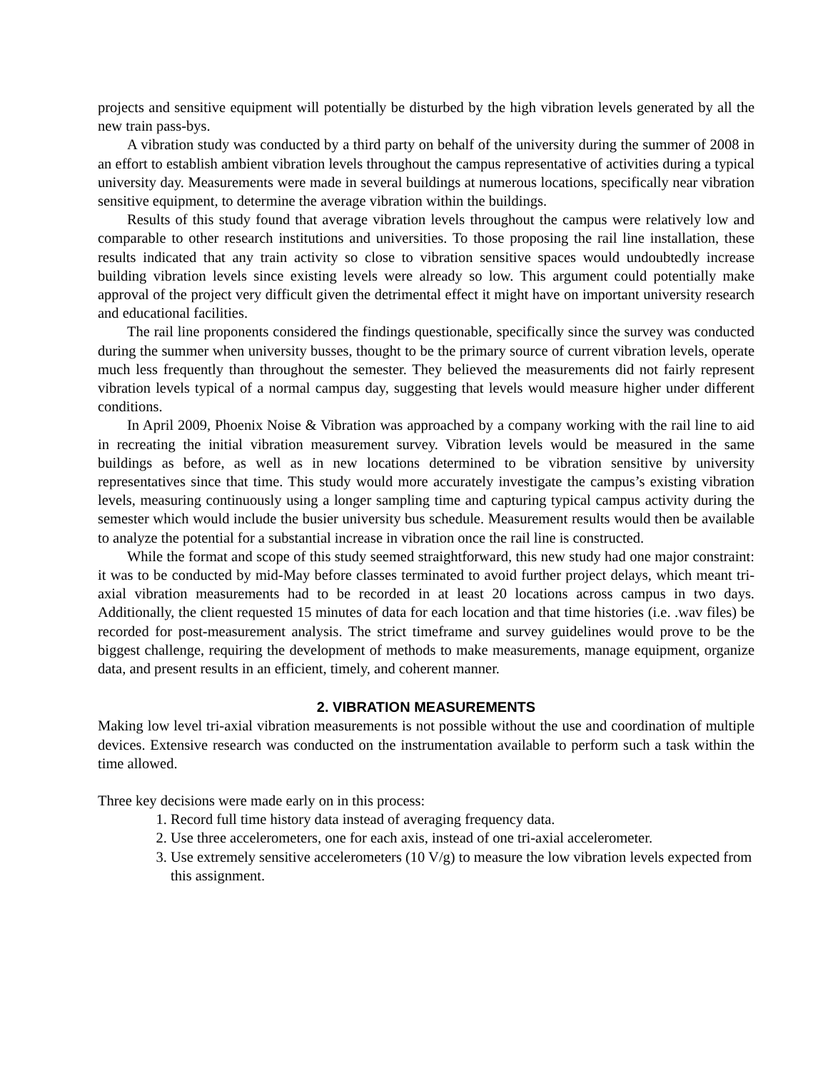projects and sensitive equipment will potentially be disturbed by the high vibration levels generated by all the new train pass-bys.
A vibration study was conducted by a third party on behalf of the university during the summer of 2008 in an effort to establish ambient vibration levels throughout the campus representative of activities during a typical university day. Measurements were made in several buildings at numerous locations, specifically near vibration sensitive equipment, to determine the average vibration within the buildings.
Results of this study found that average vibration levels throughout the campus were relatively low and comparable to other research institutions and universities. To those proposing the rail line installation, these results indicated that any train activity so close to vibration sensitive spaces would undoubtedly increase building vibration levels since existing levels were already so low. This argument could potentially make approval of the project very difficult given the detrimental effect it might have on important university research and educational facilities.
The rail line proponents considered the findings questionable, specifically since the survey was conducted during the summer when university busses, thought to be the primary source of current vibration levels, operate much less frequently than throughout the semester. They believed the measurements did not fairly represent vibration levels typical of a normal campus day, suggesting that levels would measure higher under different conditions.
In April 2009, Phoenix Noise & Vibration was approached by a company working with the rail line to aid in recreating the initial vibration measurement survey. Vibration levels would be measured in the same buildings as before, as well as in new locations determined to be vibration sensitive by university representatives since that time. This study would more accurately investigate the campus’s existing vibration levels, measuring continuously using a longer sampling time and capturing typical campus activity during the semester which would include the busier university bus schedule. Measurement results would then be available to analyze the potential for a substantial increase in vibration once the rail line is constructed.
While the format and scope of this study seemed straightforward, this new study had one major constraint: it was to be conducted by mid-May before classes terminated to avoid further project delays, which meant tri-axial vibration measurements had to be recorded in at least 20 locations across campus in two days. Additionally, the client requested 15 minutes of data for each location and that time histories (i.e. .wav files) be recorded for post-measurement analysis. The strict timeframe and survey guidelines would prove to be the biggest challenge, requiring the development of methods to make measurements, manage equipment, organize data, and present results in an efficient, timely, and coherent manner.
2. VIBRATION MEASUREMENTS
Making low level tri-axial vibration measurements is not possible without the use and coordination of multiple devices. Extensive research was conducted on the instrumentation available to perform such a task within the time allowed.
Three key decisions were made early on in this process:
1. Record full time history data instead of averaging frequency data.
2. Use three accelerometers, one for each axis, instead of one tri-axial accelerometer.
3. Use extremely sensitive accelerometers (10 V/g) to measure the low vibration levels expected from this assignment.